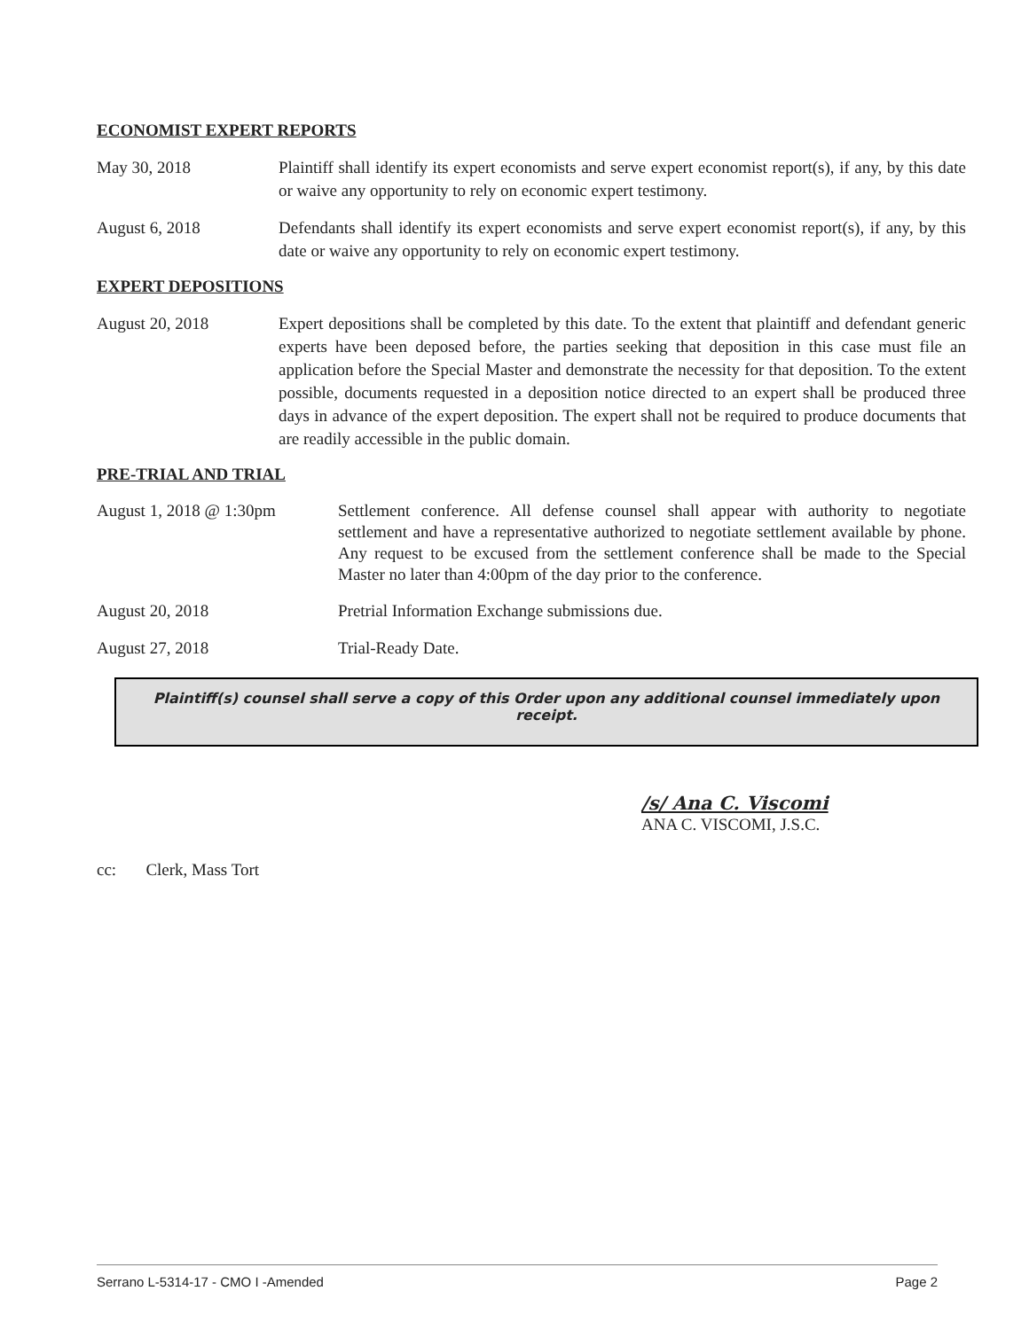ECONOMIST EXPERT REPORTS
May 30, 2018 Plaintiff shall identify its expert economists and serve expert economist report(s), if any, by this date or waive any opportunity to rely on economic expert testimony.
August 6, 2018 Defendants shall identify its expert economists and serve expert economist report(s), if any, by this date or waive any opportunity to rely on economic expert testimony.
EXPERT DEPOSITIONS
August 20, 2018 Expert depositions shall be completed by this date. To the extent that plaintiff and defendant generic experts have been deposed before, the parties seeking that deposition in this case must file an application before the Special Master and demonstrate the necessity for that deposition. To the extent possible, documents requested in a deposition notice directed to an expert shall be produced three days in advance of the expert deposition. The expert shall not be required to produce documents that are readily accessible in the public domain.
PRE-TRIAL AND TRIAL
August 1, 2018 @ 1:30pm Settlement conference. All defense counsel shall appear with authority to negotiate settlement and have a representative authorized to negotiate settlement available by phone. Any request to be excused from the settlement conference shall be made to the Special Master no later than 4:00pm of the day prior to the conference.
August 20, 2018 Pretrial Information Exchange submissions due.
August 27, 2018 Trial-Ready Date.
Plaintiff(s) counsel shall serve a copy of this Order upon any additional counsel immediately upon receipt.
/s/ Ana C. Viscomi
ANA C. VISCOMI, J.S.C.
cc: Clerk, Mass Tort
Serrano L-5314-17 - CMO I -Amended Page 2